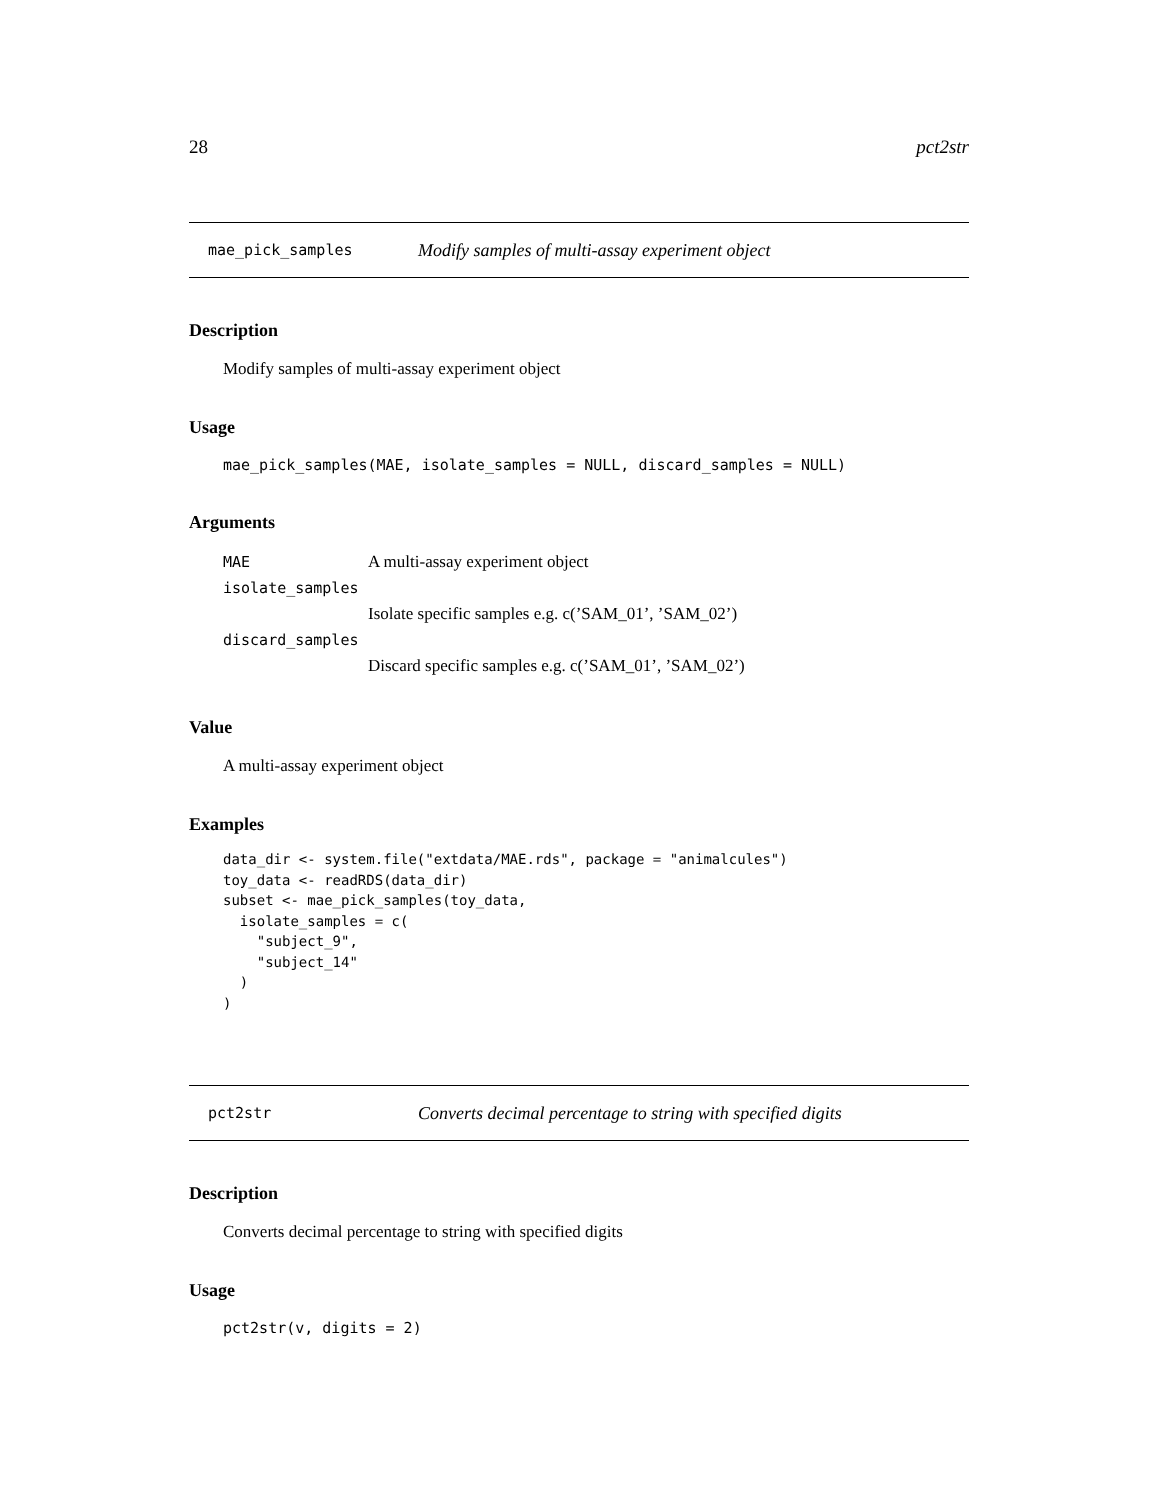28 pct2str
mae_pick_samples Modify samples of multi-assay experiment object
Description
Modify samples of multi-assay experiment object
Usage
mae_pick_samples(MAE, isolate_samples = NULL, discard_samples = NULL)
Arguments
MAE A multi-assay experiment object
isolate_samples
Isolate specific samples e.g. c(’SAM_01’, ’SAM_02’)
discard_samples
Discard specific samples e.g. c(’SAM_01’, ’SAM_02’)
Value
A multi-assay experiment object
Examples
data_dir <- system.file("extdata/MAE.rds", package = "animalcules")
toy_data <- readRDS(data_dir)
subset <- mae_pick_samples(toy_data,
  isolate_samples = c(
    "subject_9",
    "subject_14"
  )
)
pct2str Converts decimal percentage to string with specified digits
Description
Converts decimal percentage to string with specified digits
Usage
pct2str(v, digits = 2)